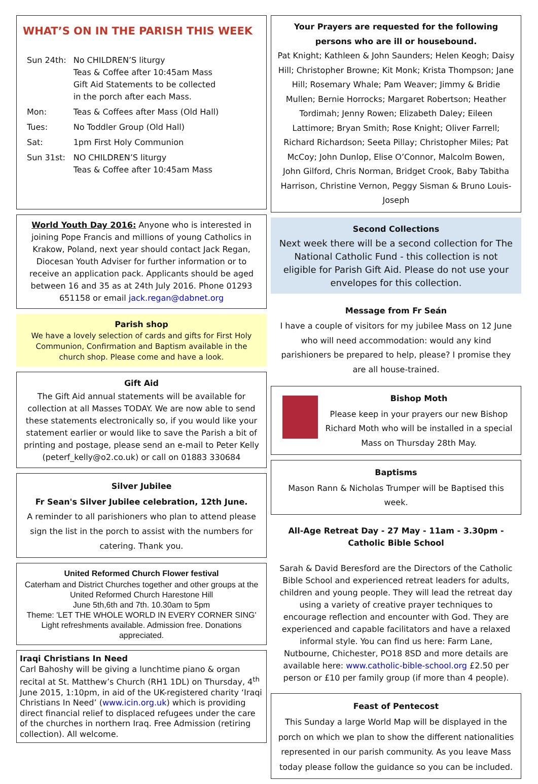WHAT’S ON IN THE PARISH THIS WEEK
| Sun 24th: | No CHILDREN’S liturgy Teas & Coffee after 10:45am Mass Gift Aid Statements to be collected in the porch after each Mass. |
| Mon: | Teas & Coffees after Mass (Old Hall) |
| Tues: | No Toddler Group (Old Hall) |
| Sat: | 1pm First Holy Communion |
| Sun 31st: | NO CHILDREN’S liturgy Teas & Coffee after 10:45am Mass |
World Youth Day 2016: Anyone who is interested in joining Pope Francis and millions of young Catholics in Krakow, Poland, next year should contact Jack Regan, Diocesan Youth Adviser for further information or to receive an application pack. Applicants should be aged between 16 and 35 as at 24th July 2016. Phone 01293 651158 or email jack.regan@dabnet.org
Parish shop
We have a lovely selection of cards and gifts for First Holy Communion, Confirmation and Baptism available in the church shop. Please come and have a look.
Gift Aid
The Gift Aid annual statements will be available for collection at all Masses TODAY. We are now able to send these statements electronically so, if you would like your statement earlier or would like to save the Parish a bit of printing and postage, please send an e-mail to Peter Kelly (peterf_kelly@o2.co.uk) or call on 01883 330684
Silver Jubilee
Fr Sean's Silver Jubilee celebration, 12th June.
A reminder to all parishioners who plan to attend please sign the list in the porch to assist with the numbers for catering. Thank you.
United Reformed Church Flower festival
Caterham and District Churches together and other groups at the United Reformed Church Harestone Hill
June 5th,6th and 7th. 10.30am to 5pm
Theme: 'LET THE WHOLE WORLD IN EVERY CORNER SING' Light refreshments available. Admission free. Donations appreciated.
Iraqi Christians In Need
Carl Bahoshy will be giving a lunchtime piano & organ recital at St. Matthew’s Church (RH1 1DL) on Thursday, 4<sup>th</sup> June 2015, 1:10pm, in aid of the UK-registered charity ‘Iraqi Christians In Need’ (www.icin.org.uk) which is providing direct financial relief to displaced refugees under the care of the churches in northern Iraq. Free Admission (retiring collection). All welcome.
Your Prayers are requested for the following persons who are ill or housebound.
Pat Knight; Kathleen & John Saunders; Helen Keogh; Daisy Hill; Christopher Browne; Kit Monk; Krista Thompson; Jane Hill; Rosemary Whale; Pam Weaver; Jimmy & Bridie Mullen; Bernie Horrocks; Margaret Robertson; Heather Tordimah; Jenny Rowen; Elizabeth Daley; Eileen Lattimore; Bryan Smith; Rose Knight; Oliver Farrell; Richard Richardson; Seeta Pillay; Christopher Miles; Pat McCoy; John Dunlop, Elise O’Connor, Malcolm Bowen, John Gilford, Chris Norman, Bridget Crook, Baby Tabitha Harrison, Christine Vernon, Peggy Sisman & Bruno Louis-Joseph
Second Collections
Next week there will be a second collection for The National Catholic Fund - this collection is not eligible for Parish Gift Aid. Please do not use your envelopes for this collection.
Message from Fr Seán
I have a couple of visitors for my jubilee Mass on 12 June who will need accommodation: would any kind parishioners be prepared to help, please? I promise they are all house-trained.
Bishop Moth
Please keep in your prayers our new Bishop Richard Moth who will be installed in a special Mass on Thursday 28th May.
Baptisms
Mason Rann & Nicholas Trumper will be Baptised this week.
All-Age Retreat Day - 27 May - 11am - 3.30pm - Catholic Bible School
Sarah & David Beresford are the Directors of the Catholic Bible School and experienced retreat leaders for adults, children and young people. They will lead the retreat day using a variety of creative prayer techniques to encourage reflection and encounter with God. They are experienced and capable facilitators and have a relaxed informal style. You can find us here: Farm Lane, Nutbourne, Chichester, PO18 8SD and more details are available here: www.catholic-bible-school.org £2.50 per person or £10 per family group (if more than 4 people).
Feast of Pentecost
This Sunday a large World Map will be displayed in the porch on which we plan to show the different nationalities represented in our parish community. As you leave Mass today please follow the guidance so you can be included.